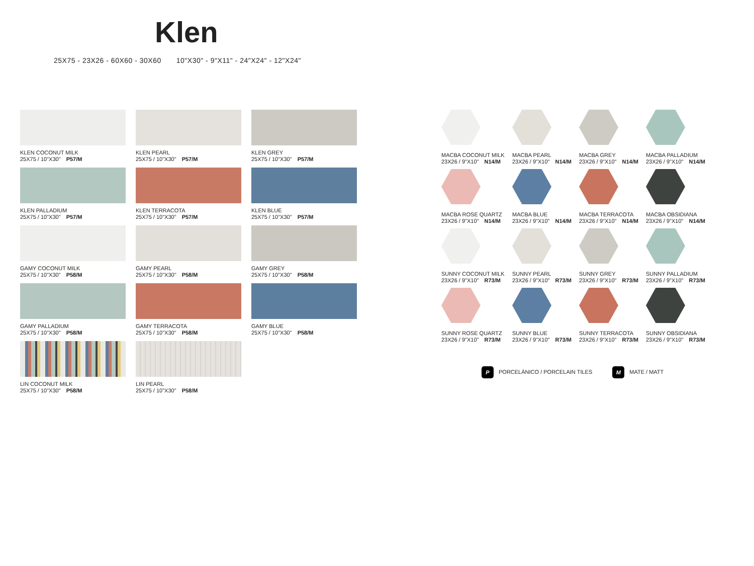Klen
25X75 - 23X26 - 60X60 - 30X60 10"X30" - 9"X11" - 24"X24" - 12"X24"
KLEN COCONUT MILK
25X75 / 10"X30" P57/M
KLEN PEARL
25X75 / 10"X30" P57/M
KLEN GREY
25X75 / 10"X30" P57/M
KLEN PALLADIUM
25X75 / 10"X30" P57/M
KLEN TERRACOTA
25X75 / 10"X30" P57/M
KLEN BLUE
25X75 / 10"X30" P57/M
GAMY COCONUT MILK
25X75 / 10"X30" P58/M
GAMY PEARL
25X75 / 10"X30" P58/M
GAMY GREY
25X75 / 10"X30" P58/M
GAMY PALLADIUM
25X75 / 10"X30" P58/M
GAMY TERRACOTA
25X75 / 10"X30" P58/M
GAMY BLUE
25X75 / 10"X30" P58/M
LIN COCONUT MILK
25X75 / 10"X30" P58/M
LIN PEARL
25X75 / 10"X30" P58/M
MACBA COCONUT MILK
23X26 / 9"X10" N14/M
MACBA PEARL
23X26 / 9"X10" N14/M
MACBA GREY
23X26 / 9"X10" N14/M
MACBA PALLADIUM
23X26 / 9"X10" N14/M
MACBA ROSE QUARTZ
23X26 / 9"X10" N14/M
MACBA BLUE
23X26 / 9"X10" N14/M
MACBA TERRACOTA
23X26 / 9"X10" N14/M
MACBA OBSIDIANA
23X26 / 9"X10" N14/M
SUNNY COCONUT MILK
23X26 / 9"X10" R73/M
SUNNY PEARL
23X26 / 9"X10" R73/M
SUNNY GREY
23X26 / 9"X10" R73/M
SUNNY PALLADIUM
23X26 / 9"X10" R73/M
SUNNY ROSE QUARTZ
23X26 / 9"X10" R73/M
SUNNY BLUE
23X26 / 9"X10" R73/M
SUNNY TERRACOTA
23X26 / 9"X10" R73/M
SUNNY OBSIDIANA
23X26 / 9"X10" R73/M
P PORCELÁNICO / PORCELAIN TILES
M MATE / MATT